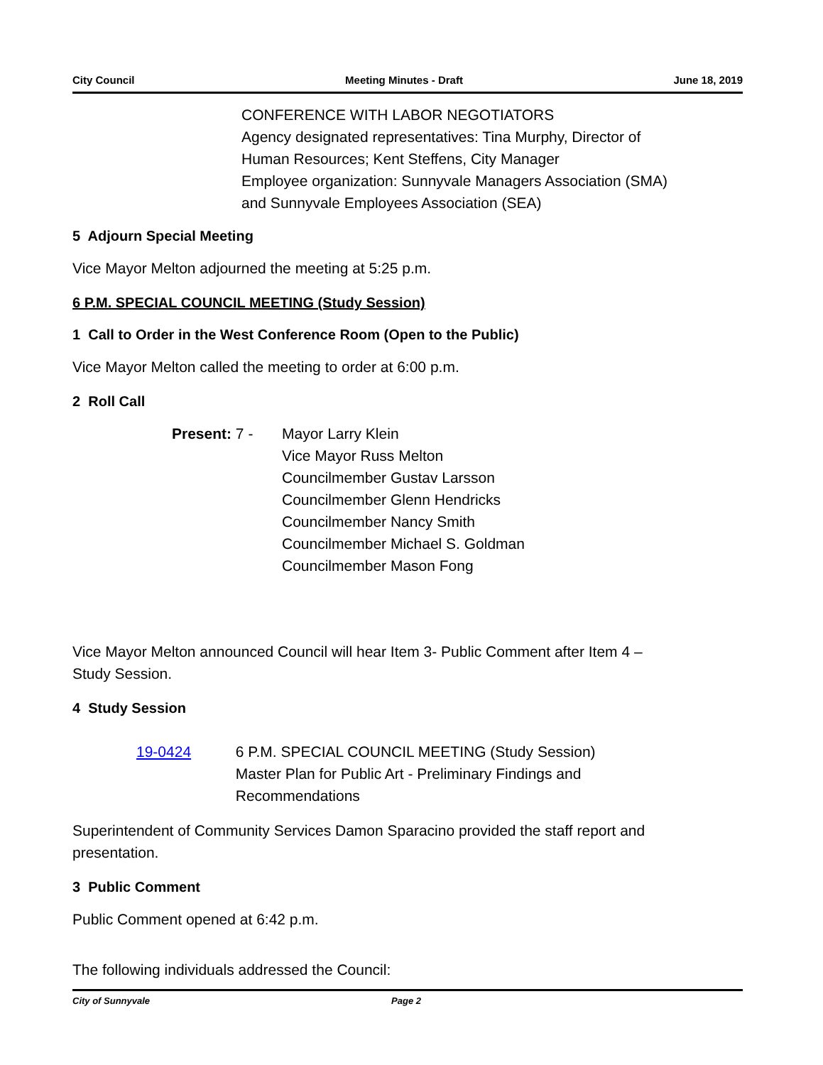City Council Meeting Minutes - Draft June 18, 2019
CONFERENCE WITH LABOR NEGOTIATORS
Agency designated representatives: Tina Murphy, Director of Human Resources; Kent Steffens, City Manager
Employee organization: Sunnyvale Managers Association (SMA) and Sunnyvale Employees Association (SEA)
5 Adjourn Special Meeting
Vice Mayor Melton adjourned the meeting at 5:25 p.m.
6 P.M. SPECIAL COUNCIL MEETING (Study Session)
1 Call to Order in the West Conference Room (Open to the Public)
Vice Mayor Melton called the meeting to order at 6:00 p.m.
2 Roll Call
Present: 7 - Mayor Larry Klein
Vice Mayor Russ Melton
Councilmember Gustav Larsson
Councilmember Glenn Hendricks
Councilmember Nancy Smith
Councilmember Michael S. Goldman
Councilmember Mason Fong
Vice Mayor Melton announced Council will hear Item 3- Public Comment after Item 4 – Study Session.
4 Study Session
19-0424 6 P.M. SPECIAL COUNCIL MEETING (Study Session)
Master Plan for Public Art - Preliminary Findings and Recommendations
Superintendent of Community Services Damon Sparacino provided the staff report and presentation.
3 Public Comment
Public Comment opened at 6:42 p.m.
The following individuals addressed the Council:
City of Sunnyvale Page 2